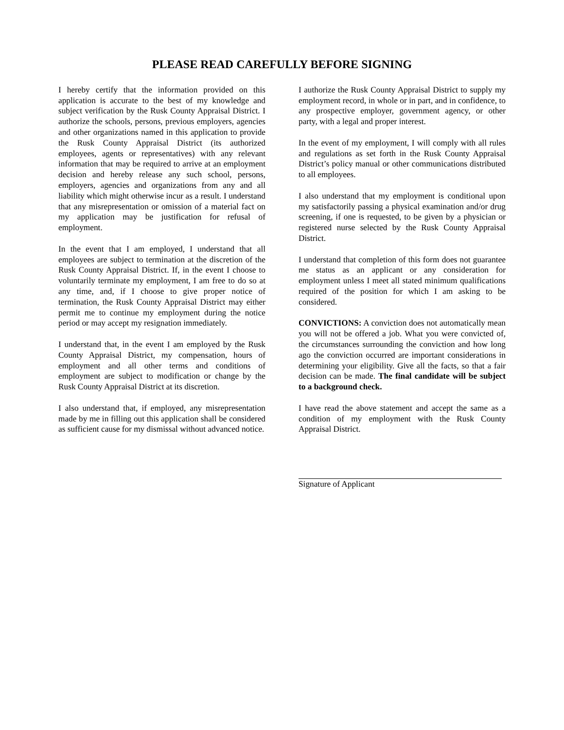PLEASE READ CAREFULLY BEFORE SIGNING
I hereby certify that the information provided on this application is accurate to the best of my knowledge and subject verification by the Rusk County Appraisal District. I authorize the schools, persons, previous employers, agencies and other organizations named in this application to provide the Rusk County Appraisal District (its authorized employees, agents or representatives) with any relevant information that may be required to arrive at an employment decision and hereby release any such school, persons, employers, agencies and organizations from any and all liability which might otherwise incur as a result. I understand that any misrepresentation or omission of a material fact on my application may be justification for refusal of employment.
In the event that I am employed, I understand that all employees are subject to termination at the discretion of the Rusk County Appraisal District. If, in the event I choose to voluntarily terminate my employment, I am free to do so at any time, and, if I choose to give proper notice of termination, the Rusk County Appraisal District may either permit me to continue my employment during the notice period or may accept my resignation immediately.
I understand that, in the event I am employed by the Rusk County Appraisal District, my compensation, hours of employment and all other terms and conditions of employment are subject to modification or change by the Rusk County Appraisal District at its discretion.
I also understand that, if employed, any misrepresentation made by me in filling out this application shall be considered as sufficient cause for my dismissal without advanced notice.
I authorize the Rusk County Appraisal District to supply my employment record, in whole or in part, and in confidence, to any prospective employer, government agency, or other party, with a legal and proper interest.
In the event of my employment, I will comply with all rules and regulations as set forth in the Rusk County Appraisal District’s policy manual or other communications distributed to all employees.
I also understand that my employment is conditional upon my satisfactorily passing a physical examination and/or drug screening, if one is requested, to be given by a physician or registered nurse selected by the Rusk County Appraisal District.
I understand that completion of this form does not guarantee me status as an applicant or any consideration for employment unless I meet all stated minimum qualifications required of the position for which I am asking to be considered.
CONVICTIONS: A conviction does not automatically mean you will not be offered a job. What you were convicted of, the circumstances surrounding the conviction and how long ago the conviction occurred are important considerations in determining your eligibility. Give all the facts, so that a fair decision can be made. The final candidate will be subject to a background check.
I have read the above statement and accept the same as a condition of my employment with the Rusk County Appraisal District.
Signature of Applicant